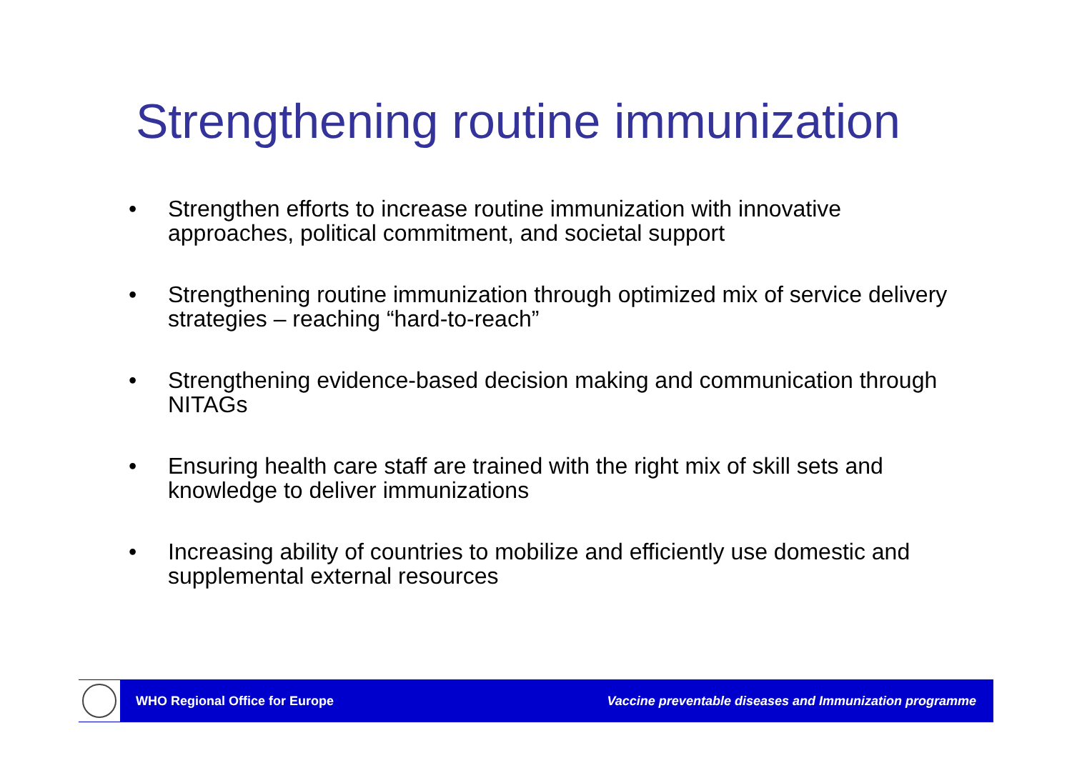Strengthening routine immunization
• Strengthen efforts to increase routine immunization with innovative approaches, political commitment, and societal support
• Strengthening routine immunization through optimized mix of service delivery strategies – reaching “hard-to-reach”
• Strengthening evidence-based decision making and communication through NITAGs
• Ensuring health care staff are trained with the right mix of skill sets and knowledge to deliver immunizations
• Increasing ability of countries to mobilize and efficiently use domestic and supplemental external resources
WHO Regional Office for Europe Vaccine preventable diseases and Immunization programme